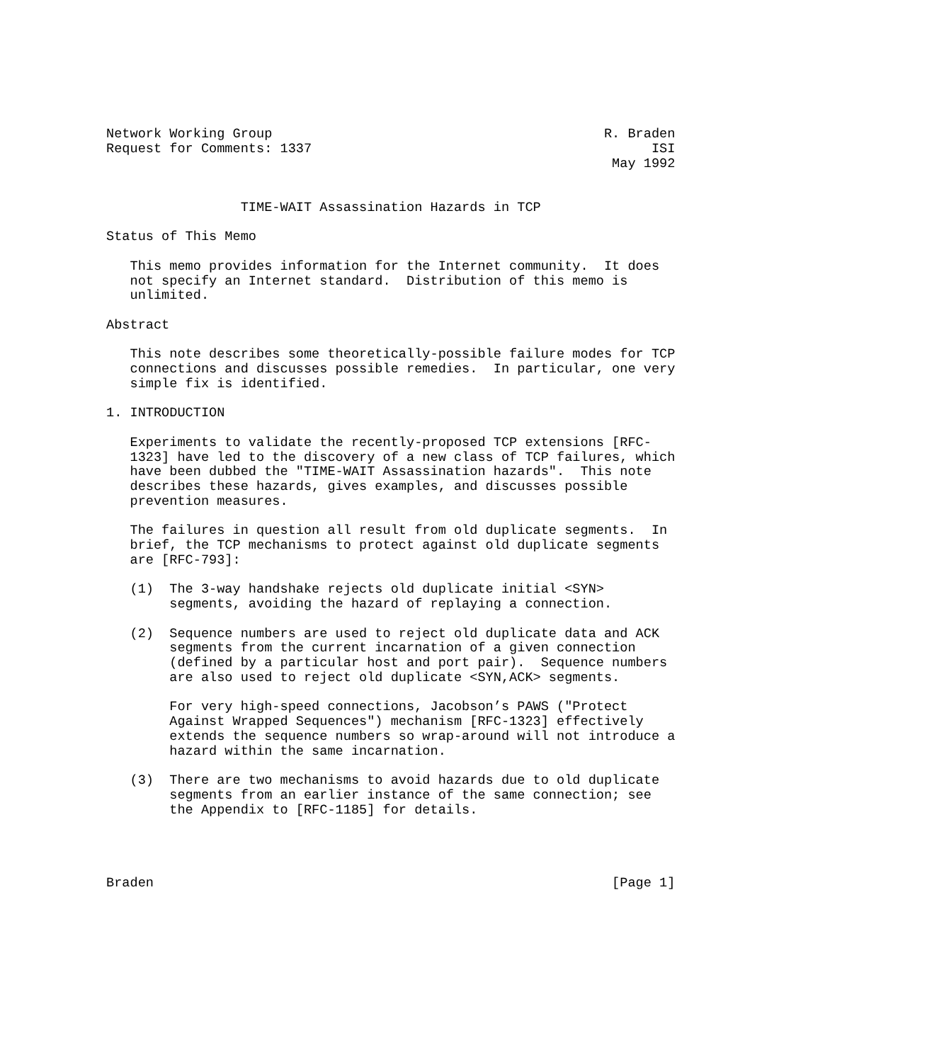Network Working Group                                          R. Braden
Request for Comments: 1337                                           ISI
                                                                May 1992


                 TIME-WAIT Assassination Hazards in TCP

Status of This Memo

   This memo provides information for the Internet community.  It does
   not specify an Internet standard.  Distribution of this memo is
   unlimited.

Abstract

   This note describes some theoretically-possible failure modes for TCP
   connections and discusses possible remedies.  In particular, one very
   simple fix is identified.

1. INTRODUCTION

   Experiments to validate the recently-proposed TCP extensions [RFC-
   1323] have led to the discovery of a new class of TCP failures, which
   have been dubbed the "TIME-WAIT Assassination hazards".  This note
   describes these hazards, gives examples, and discusses possible
   prevention measures.

   The failures in question all result from old duplicate segments.  In
   brief, the TCP mechanisms to protect against old duplicate segments
   are [RFC-793]:

   (1)  The 3-way handshake rejects old duplicate initial <SYN>
        segments, avoiding the hazard of replaying a connection.

   (2)  Sequence numbers are used to reject old duplicate data and ACK
        segments from the current incarnation of a given connection
        (defined by a particular host and port pair).  Sequence numbers
        are also used to reject old duplicate <SYN,ACK> segments.

        For very high-speed connections, Jacobson’s PAWS ("Protect
        Against Wrapped Sequences") mechanism [RFC-1323] effectively
        extends the sequence numbers so wrap-around will not introduce a
        hazard within the same incarnation.

   (3)  There are two mechanisms to avoid hazards due to old duplicate
        segments from an earlier instance of the same connection; see
        the Appendix to [RFC-1185] for details.




Braden                                                          [Page 1]